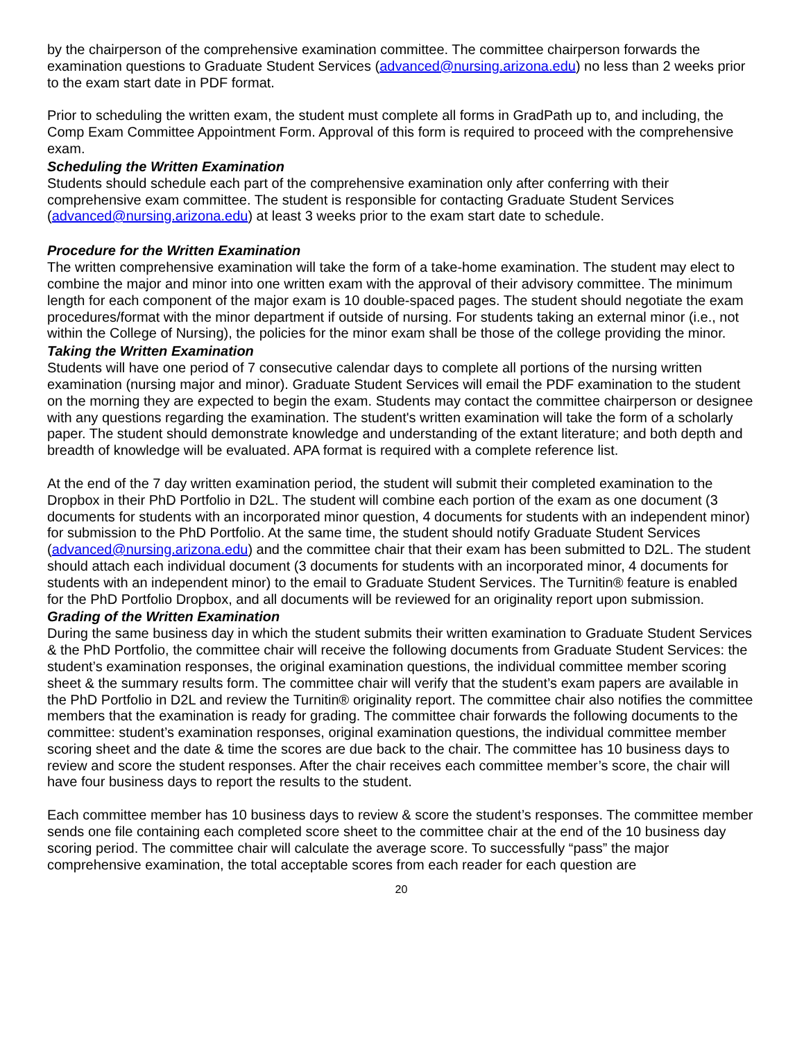by the chairperson of the comprehensive examination committee. The committee chairperson forwards the examination questions to Graduate Student Services (advanced@nursing.arizona.edu) no less than 2 weeks prior to the exam start date in PDF format.
Prior to scheduling the written exam, the student must complete all forms in GradPath up to, and including, the Comp Exam Committee Appointment Form. Approval of this form is required to proceed with the comprehensive exam.
Scheduling the Written Examination
Students should schedule each part of the comprehensive examination only after conferring with their comprehensive exam committee. The student is responsible for contacting Graduate Student Services (advanced@nursing.arizona.edu) at least 3 weeks prior to the exam start date to schedule.
Procedure for the Written Examination
The written comprehensive examination will take the form of a take-home examination. The student may elect to combine the major and minor into one written exam with the approval of their advisory committee. The minimum length for each component of the major exam is 10 double-spaced pages. The student should negotiate the exam procedures/format with the minor department if outside of nursing. For students taking an external minor (i.e., not within the College of Nursing), the policies for the minor exam shall be those of the college providing the minor.
Taking the Written Examination
Students will have one period of 7 consecutive calendar days to complete all portions of the nursing written examination (nursing major and minor). Graduate Student Services will email the PDF examination to the student on the morning they are expected to begin the exam. Students may contact the committee chairperson or designee with any questions regarding the examination. The student's written examination will take the form of a scholarly paper. The student should demonstrate knowledge and understanding of the extant literature; and both depth and breadth of knowledge will be evaluated. APA format is required with a complete reference list.
At the end of the 7 day written examination period, the student will submit their completed examination to the Dropbox in their PhD Portfolio in D2L. The student will combine each portion of the exam as one document (3 documents for students with an incorporated minor question, 4 documents for students with an independent minor) for submission to the PhD Portfolio. At the same time, the student should notify Graduate Student Services (advanced@nursing.arizona.edu) and the committee chair that their exam has been submitted to D2L. The student should attach each individual document (3 documents for students with an incorporated minor, 4 documents for students with an independent minor) to the email to Graduate Student Services. The Turnitin® feature is enabled for the PhD Portfolio Dropbox, and all documents will be reviewed for an originality report upon submission.
Grading of the Written Examination
During the same business day in which the student submits their written examination to Graduate Student Services & the PhD Portfolio, the committee chair will receive the following documents from Graduate Student Services: the student’s examination responses, the original examination questions, the individual committee member scoring sheet & the summary results form. The committee chair will verify that the student’s exam papers are available in the PhD Portfolio in D2L and review the Turnitin® originality report. The committee chair also notifies the committee members that the examination is ready for grading. The committee chair forwards the following documents to the committee: student’s examination responses, original examination questions, the individual committee member scoring sheet and the date & time the scores are due back to the chair. The committee has 10 business days to review and score the student responses. After the chair receives each committee member’s score, the chair will have four business days to report the results to the student.
Each committee member has 10 business days to review & score the student’s responses. The committee member sends one file containing each completed score sheet to the committee chair at the end of the 10 business day scoring period. The committee chair will calculate the average score. To successfully “pass” the major comprehensive examination, the total acceptable scores from each reader for each question are
20